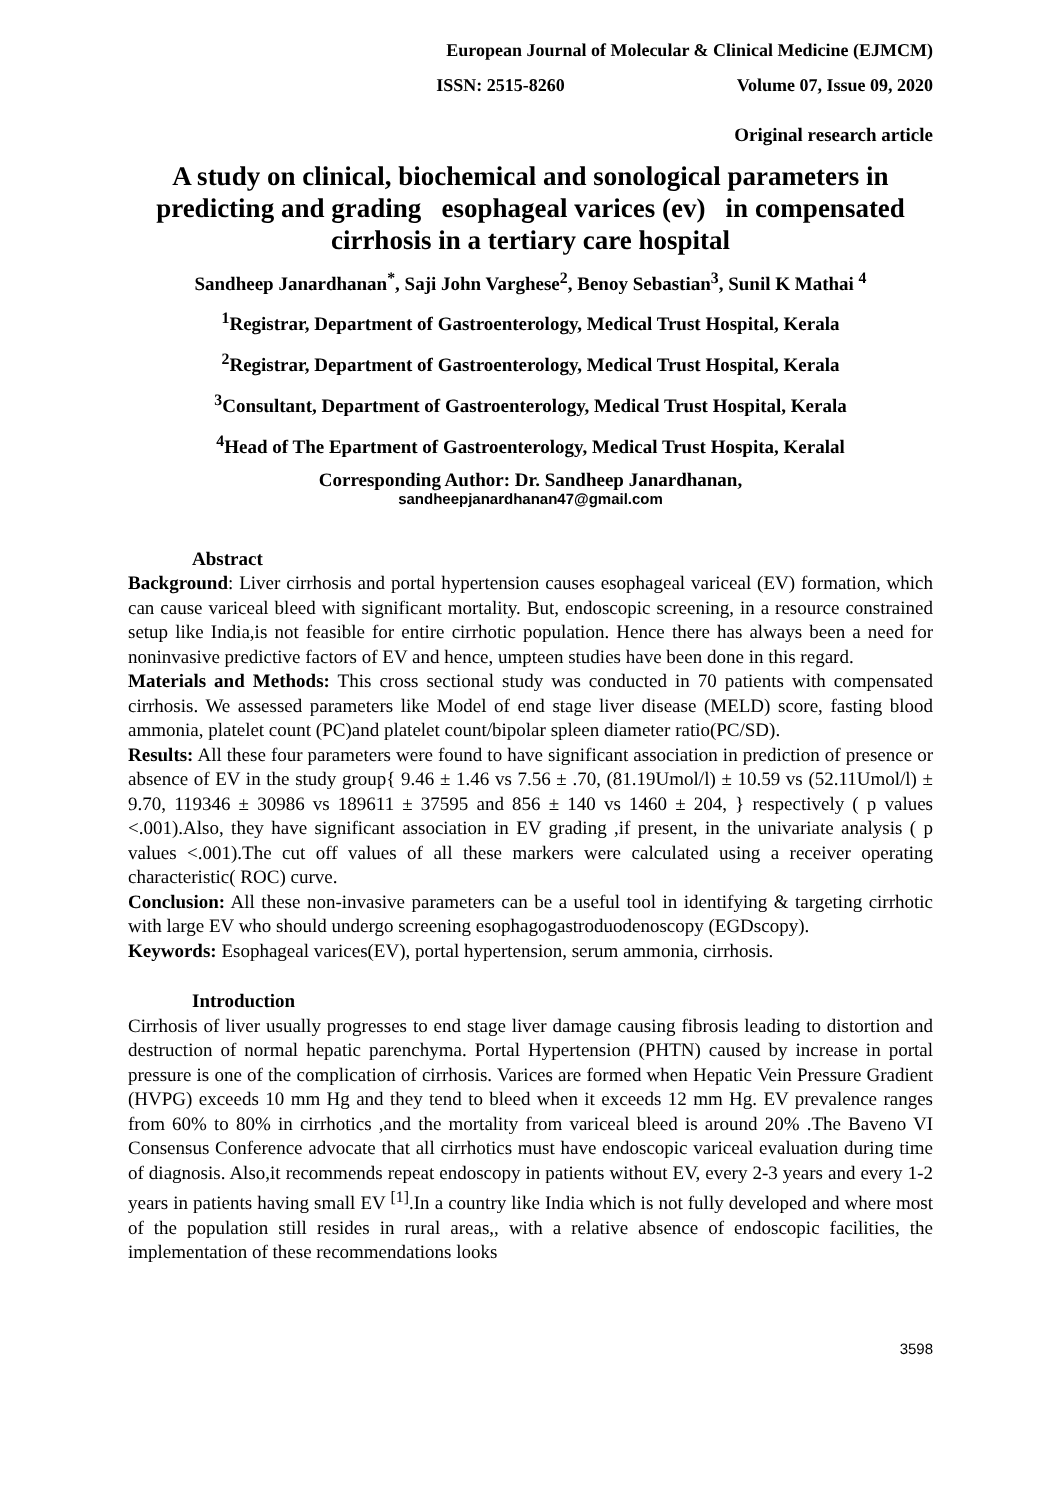European Journal of Molecular & Clinical Medicine (EJMCM)
ISSN: 2515-8260 Volume 07, Issue 09, 2020
Original research article
A study on clinical, biochemical and sonological parameters in predicting and grading esophageal varices (ev) in compensated cirrhosis in a tertiary care hospital
Sandheep Janardhanan<sup>*</sup>, Saji John Varghese<sup>2</sup>, Benoy Sebastian<sup>3</sup>, Sunil K Mathai <sup>4</sup>
<sup>1</sup> Registrar, Department of Gastroenterology, Medical Trust Hospital, Kerala
<sup>2</sup> Registrar, Department of Gastroenterology, Medical Trust Hospital, Kerala
<sup>3</sup> Consultant, Department of Gastroenterology, Medical Trust Hospital, Kerala
<sup>4</sup> Head of The Epartment of Gastroenterology, Medical Trust Hospita, Keralal
Corresponding Author: Dr. Sandheep Janardhanan,
sandheepjanardhanan47@gmail.com
Abstract
Background: Liver cirrhosis and portal hypertension causes esophageal variceal (EV) formation, which can cause variceal bleed with significant mortality. But, endoscopic screening, in a resource constrained setup like India,is not feasible for entire cirrhotic population. Hence there has always been a need for noninvasive predictive factors of EV and hence, umpteen studies have been done in this regard.
Materials and Methods: This cross sectional study was conducted in 70 patients with compensated cirrhosis. We assessed parameters like Model of end stage liver disease (MELD) score, fasting blood ammonia, platelet count (PC)and platelet count/bipolar spleen diameter ratio(PC/SD).
Results: All these four parameters were found to have significant association in prediction of presence or absence of EV in the study group{ 9.46 ± 1.46 vs 7.56 ± .70, (81.19Umol/l) ± 10.59 vs (52.11Umol/l) ± 9.70, 119346 ± 30986 vs 189611 ± 37595 and 856 ± 140 vs 1460 ± 204, } respectively ( p values <.001).Also, they have significant association in EV grading ,if present, in the univariate analysis ( p values <.001).The cut off values of all these markers were calculated using a receiver operating characteristic( ROC) curve.
Conclusion: All these non-invasive parameters can be a useful tool in identifying & targeting cirrhotic with large EV who should undergo screening esophagogastroduodenoscopy (EGDscopy).
Keywords: Esophageal varices(EV), portal hypertension, serum ammonia, cirrhosis.
Introduction
Cirrhosis of liver usually progresses to end stage liver damage causing fibrosis leading to distortion and destruction of normal hepatic parenchyma. Portal Hypertension (PHTN) caused by increase in portal pressure is one of the complication of cirrhosis. Varices are formed when Hepatic Vein Pressure Gradient (HVPG) exceeds 10 mm Hg and they tend to bleed when it exceeds 12 mm Hg. EV prevalence ranges from 60% to 80% in cirrhotics ,and the mortality from variceal bleed is around 20% .The Baveno VI Consensus Conference advocate that all cirrhotics must have endoscopic variceal evaluation during time of diagnosis. Also,it recommends repeat endoscopy in patients without EV, every 2-3 years and every 1-2 years in patients having small EV <sup>[1]</sup>.In a country like India which is not fully developed and where most of the population still resides in rural areas,, with a relative absence of endoscopic facilities, the implementation of these recommendations looks
3598